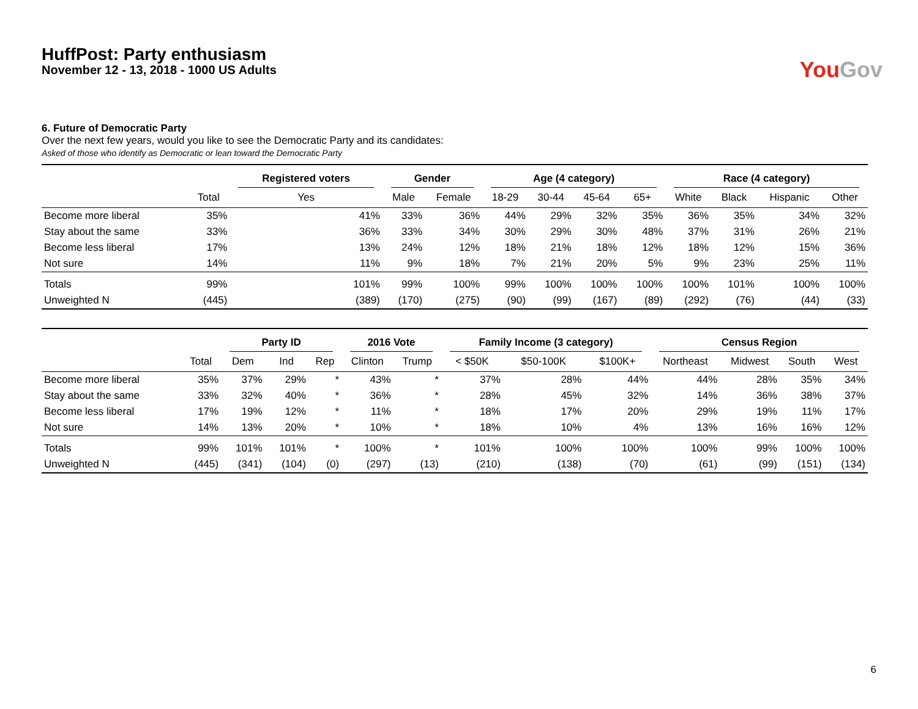HuffPost: Party enthusiasm
November 12 - 13, 2018 - 1000 US Adults
You Gov
6. Future of Democratic Party
Over the next few years, would you like to see the Democratic Party and its candidates:
Asked of those who identify as Democratic or lean toward the Democratic Party
| | | Registered voters | Gender | | Age (4 category) | | | | Race (4 category) | | | |
| --- | --- | --- | --- | --- | --- | --- | --- | --- | --- | --- | --- | --- |
| | Total | Yes | Male | Female | 18-29 | 30-44 | 45-64 | 65+ | White | Black | Hispanic | Other |
| Become more liberal | 35% | 41% | 33% | 36% | 44% | 29% | 32% | 35% | 36% | 35% | 34% | 32% |
| Stay about the same | 33% | 36% | 33% | 34% | 30% | 29% | 30% | 48% | 37% | 31% | 26% | 21% |
| Become less liberal | 17% | 13% | 24% | 12% | 18% | 21% | 18% | 12% | 18% | 12% | 15% | 36% |
| Not sure | 14% | 11% | 9% | 18% | 7% | 21% | 20% | 5% | 9% | 23% | 25% | 11% |
| Totals | 99% | 101% | 99% | 100% | 99% | 100% | 100% | 100% | 100% | 101% | 100% | 100% |
| Unweighted N | (445) | (389) | (170) | (275) | (90) | (99) | (167) | (89) | (292) | (76) | (44) | (33) |
| | | Party ID | | | 2016 Vote | | Family Income (3 category) | | | Census Region | | | |
| --- | --- | --- | --- | --- | --- | --- | --- | --- | --- | --- | --- | --- | --- |
| | Total | Dem | Ind | Rep | Clinton | Trump | < $50K | $50-100K | $100K+ | Northeast | Midwest | South | West |
| Become more liberal | 35% | 37% | 29% | * | 43% | * | 37% | 28% | 44% | 44% | 28% | 35% | 34% |
| Stay about the same | 33% | 32% | 40% | * | 36% | * | 28% | 45% | 32% | 14% | 36% | 38% | 37% |
| Become less liberal | 17% | 19% | 12% | * | 11% | * | 18% | 17% | 20% | 29% | 19% | 11% | 17% |
| Not sure | 14% | 13% | 20% | * | 10% | * | 18% | 10% | 4% | 13% | 16% | 16% | 12% |
| Totals | 99% | 101% | 101% | * | 100% | * | 101% | 100% | 100% | 100% | 99% | 100% | 100% |
| Unweighted N | (445) | (341) | (104) | (0) | (297) | (13) | (210) | (138) | (70) | (61) | (99) | (151) | (134) |
6